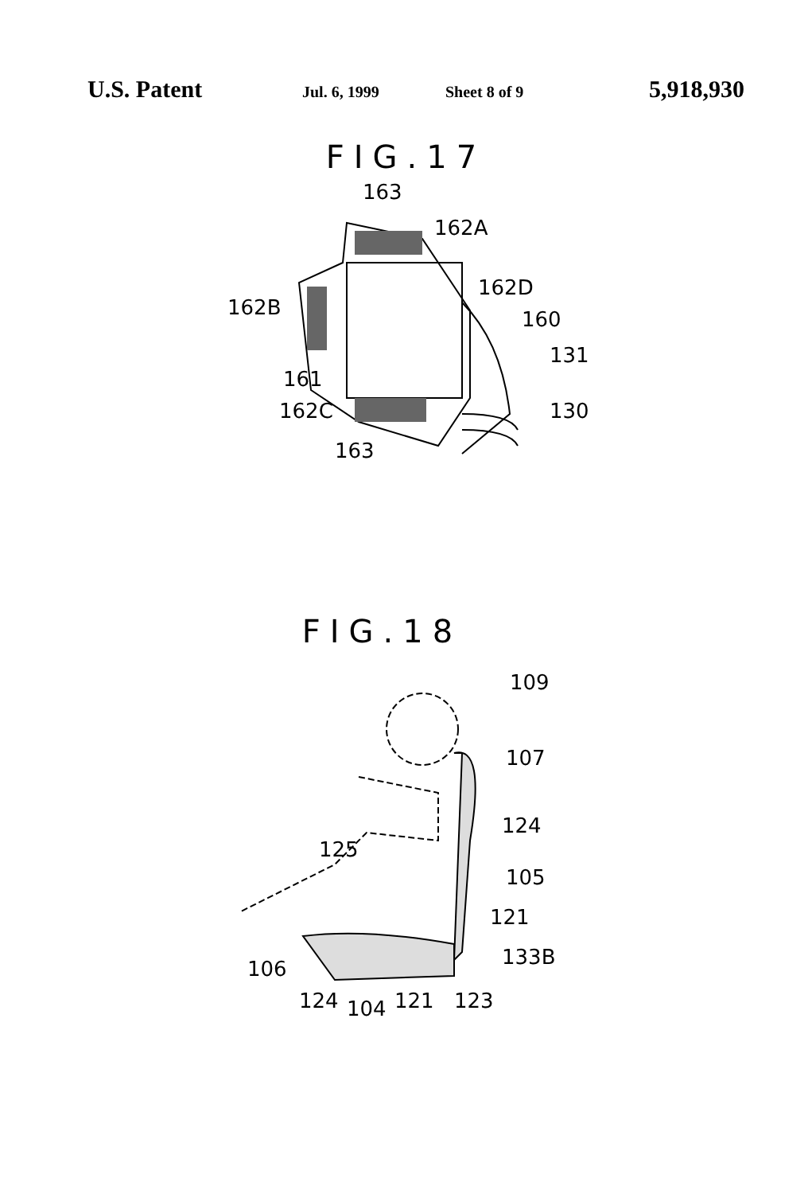U.S. Patent Jul. 6, 1999 Sheet 8 of 9 5,918,930
FIG.17
163
162A
162D
162B
160
131
161
162C
130
163
FIG.18
109
107
124
125
105
121
133B
106
124
104
121
123